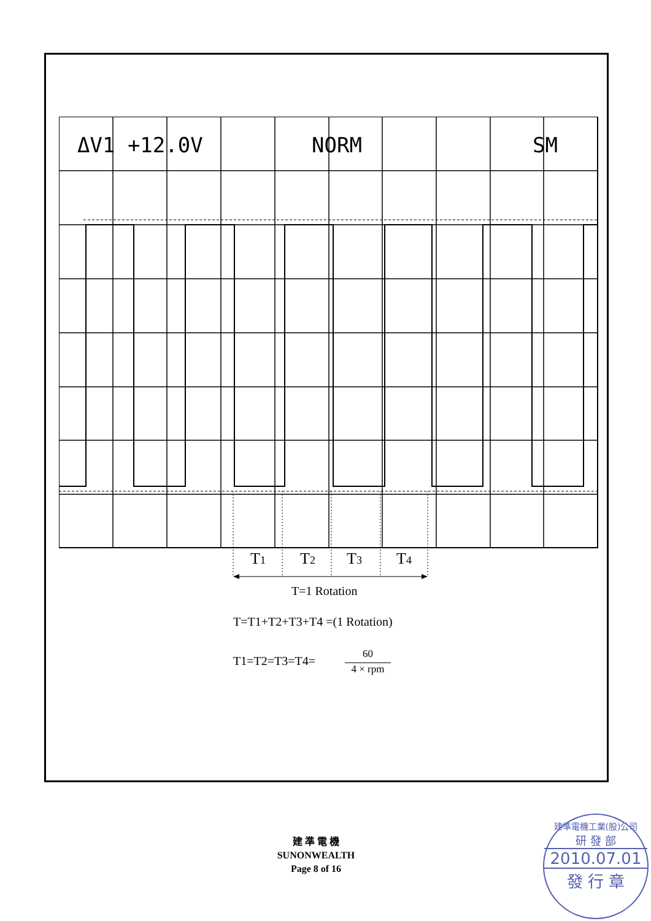ΔV1 +12.0V
NORM
SM
T1
T2
T3
T4
T=1 Rotation
T=T1+T2+T3+T4 =(1 Rotation)
T1=T2=T3=T4=
60
4 × rpm
建 準 電 機
SUNONWEALTH
Page 8 of 16
建準電機工業(股)公司
研 發 部
2010.07.01
發 行 章